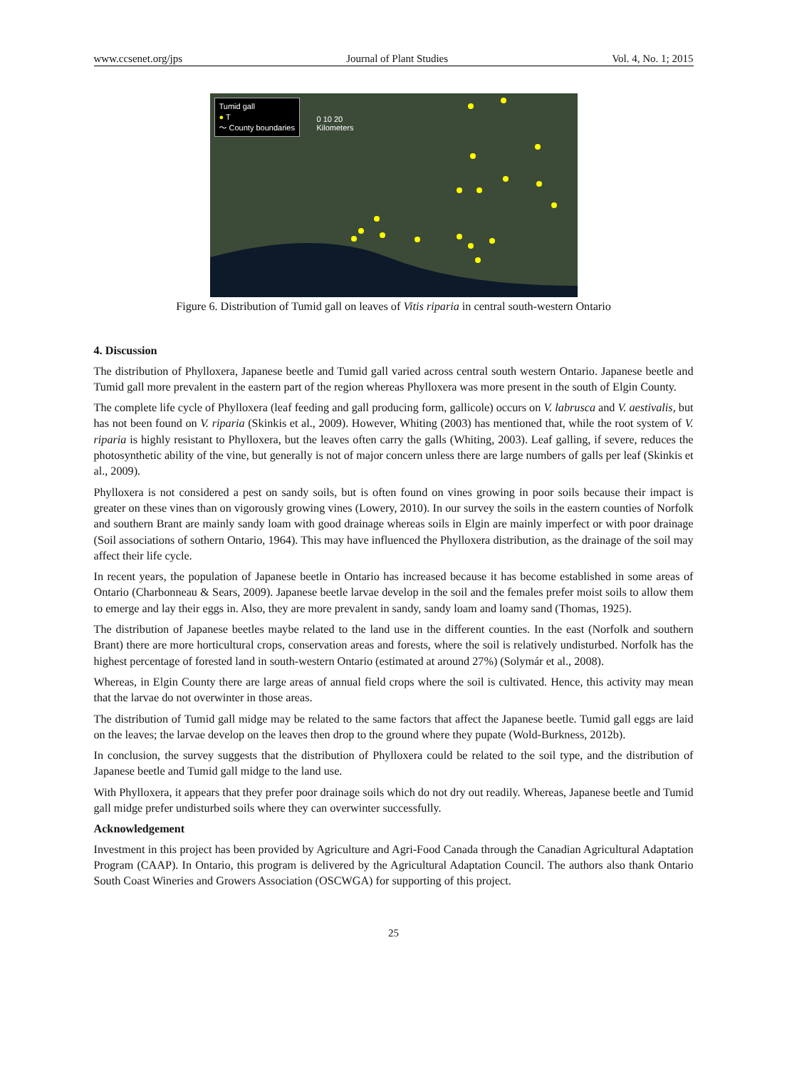www.ccsenet.org/jps Journal of Plant Studies Vol. 4, No. 1; 2015
Tumid gall
● T
〜 County boundaries
0 10 20
Kilometers
Figure 6. Distribution of Tumid gall on leaves of Vitis riparia in central south-western Ontario
4. Discussion
The distribution of Phylloxera, Japanese beetle and Tumid gall varied across central south western Ontario. Japanese beetle and Tumid gall more prevalent in the eastern part of the region whereas Phylloxera was more present in the south of Elgin County.
The complete life cycle of Phylloxera (leaf feeding and gall producing form, gallicole) occurs on V. labrusca and V. aestivalis, but has not been found on V. riparia (Skinkis et al., 2009). However, Whiting (2003) has mentioned that, while the root system of V. riparia is highly resistant to Phylloxera, but the leaves often carry the galls (Whiting, 2003). Leaf galling, if severe, reduces the photosynthetic ability of the vine, but generally is not of major concern unless there are large numbers of galls per leaf (Skinkis et al., 2009).
Phylloxera is not considered a pest on sandy soils, but is often found on vines growing in poor soils because their impact is greater on these vines than on vigorously growing vines (Lowery, 2010). In our survey the soils in the eastern counties of Norfolk and southern Brant are mainly sandy loam with good drainage whereas soils in Elgin are mainly imperfect or with poor drainage (Soil associations of sothern Ontario, 1964). This may have influenced the Phylloxera distribution, as the drainage of the soil may affect their life cycle.
In recent years, the population of Japanese beetle in Ontario has increased because it has become established in some areas of Ontario (Charbonneau & Sears, 2009). Japanese beetle larvae develop in the soil and the females prefer moist soils to allow them to emerge and lay their eggs in. Also, they are more prevalent in sandy, sandy loam and loamy sand (Thomas, 1925).
The distribution of Japanese beetles maybe related to the land use in the different counties. In the east (Norfolk and southern Brant) there are more horticultural crops, conservation areas and forests, where the soil is relatively undisturbed. Norfolk has the highest percentage of forested land in south-western Ontario (estimated at around 27%) (Solymár et al., 2008).
Whereas, in Elgin County there are large areas of annual field crops where the soil is cultivated. Hence, this activity may mean that the larvae do not overwinter in those areas.
The distribution of Tumid gall midge may be related to the same factors that affect the Japanese beetle. Tumid gall eggs are laid on the leaves; the larvae develop on the leaves then drop to the ground where they pupate (Wold-Burkness, 2012b).
In conclusion, the survey suggests that the distribution of Phylloxera could be related to the soil type, and the distribution of Japanese beetle and Tumid gall midge to the land use.
With Phylloxera, it appears that they prefer poor drainage soils which do not dry out readily. Whereas, Japanese beetle and Tumid gall midge prefer undisturbed soils where they can overwinter successfully.
Acknowledgement
Investment in this project has been provided by Agriculture and Agri-Food Canada through the Canadian Agricultural Adaptation Program (CAAP). In Ontario, this program is delivered by the Agricultural Adaptation Council. The authors also thank Ontario South Coast Wineries and Growers Association (OSCWGA) for supporting of this project.
25